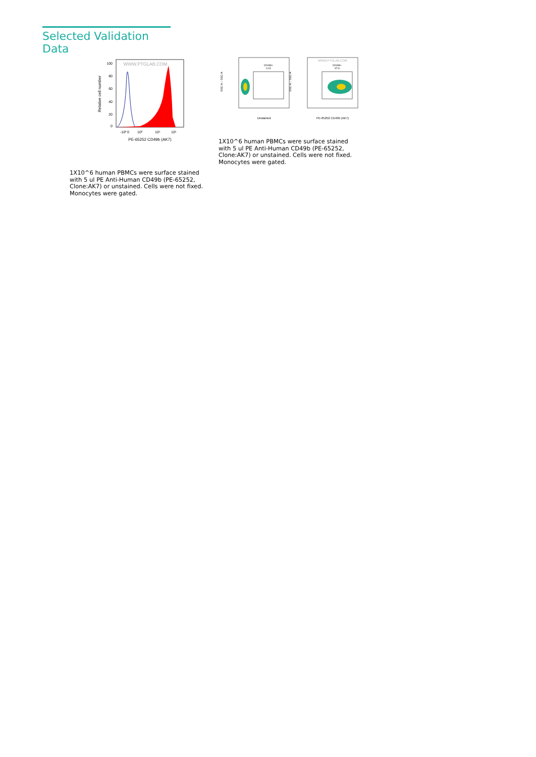Selected Validation Data
100
80
60
40
20
0
Relative cell number
WWW.PTGLAB.COM
-10³
0
10³
10⁴
10⁵
PE-65252 CD49b (AK7)
1X10^6 human PBMCs were surface stained with 5 ul PE Anti-Human CD49b (PE-65252, Clone:AK7) or unstained. Cells were not fixed. Monocytes were gated.
CD49b+
0.24
SSC-A :: SSC-A
Unstained
WWW.PTGLAB.COM
CD49b+
97.9
SSC-A :: SSC-A
PE-65252 CD49b (AK7)
1X10^6 human PBMCs were surface stained with 5 ul PE Anti-Human CD49b (PE-65252, Clone:AK7) or unstained. Cells were not fixed. Monocytes were gated.